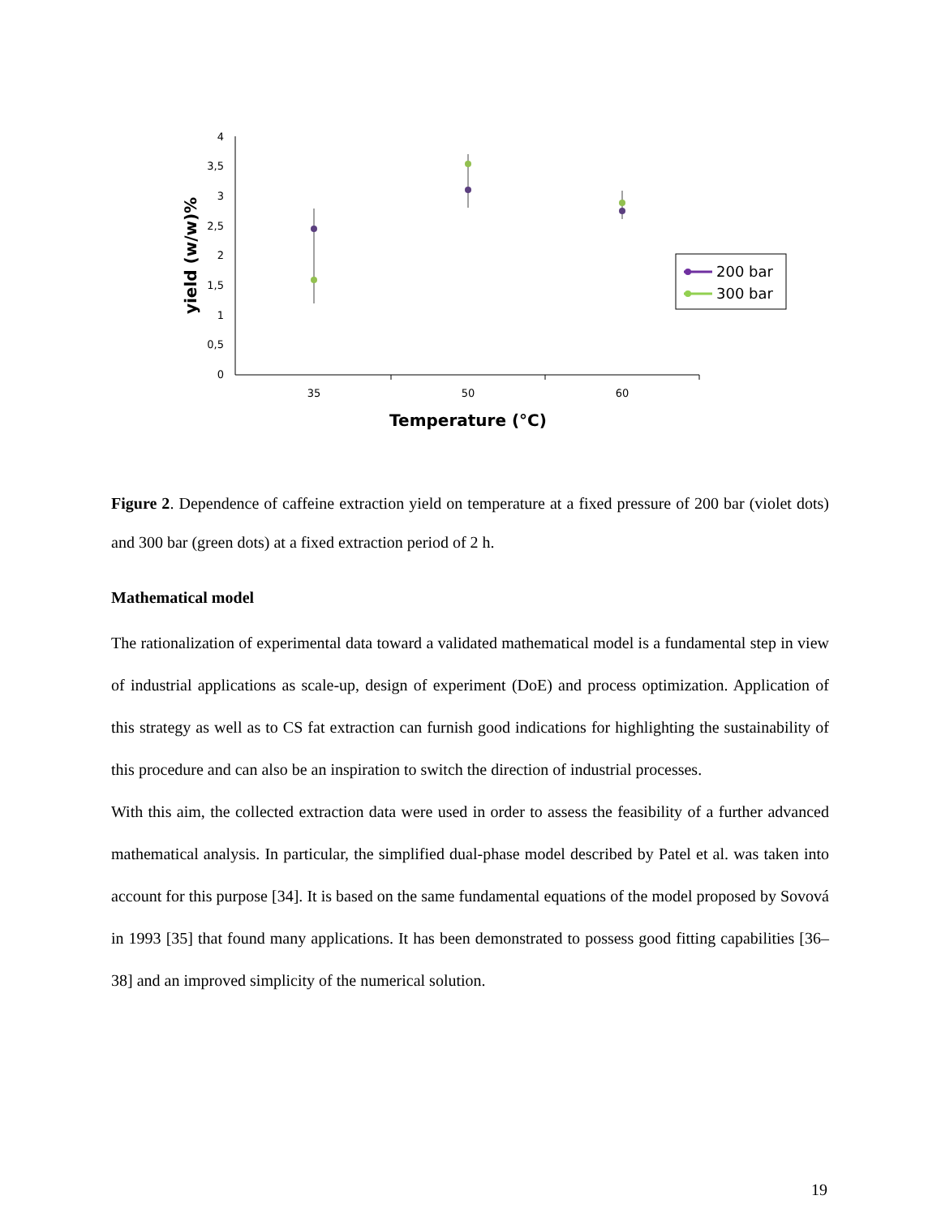4
3,5
3
2,5
2
1,5
1
0,5
0
35
50
60
Temperature (°C)
yield (w/w)%
200 bar
300 bar
Figure 2. Dependence of caffeine extraction yield on temperature at a fixed pressure of 200 bar (violet dots) and 300 bar (green dots) at a fixed extraction period of 2 h.
Mathematical model
The rationalization of experimental data toward a validated mathematical model is a fundamental step in view of industrial applications as scale-up, design of experiment (DoE) and process optimization. Application of this strategy as well as to CS fat extraction can furnish good indications for highlighting the sustainability of this procedure and can also be an inspiration to switch the direction of industrial processes.
With this aim, the collected extraction data were used in order to assess the feasibility of a further advanced mathematical analysis. In particular, the simplified dual-phase model described by Patel et al. was taken into account for this purpose [34]. It is based on the same fundamental equations of the model proposed by Sovová in 1993 [35] that found many applications. It has been demonstrated to possess good fitting capabilities [36–38] and an improved simplicity of the numerical solution.
19